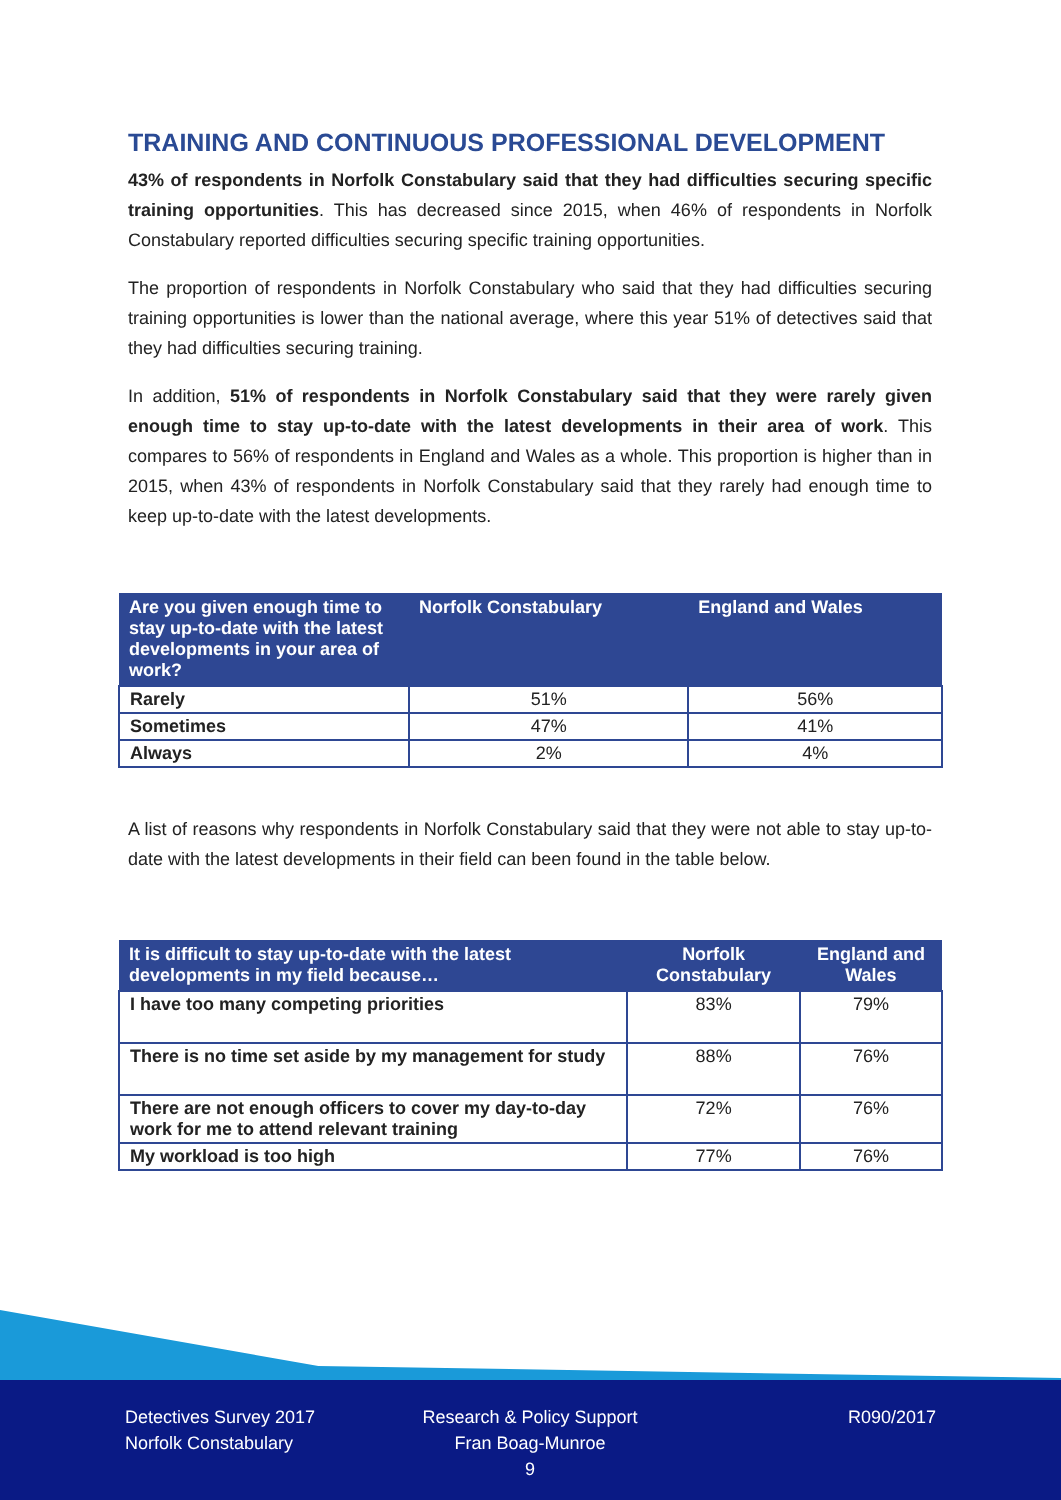TRAINING AND CONTINUOUS PROFESSIONAL DEVELOPMENT
43% of respondents in Norfolk Constabulary said that they had difficulties securing specific training opportunities. This has decreased since 2015, when 46% of respondents in Norfolk Constabulary reported difficulties securing specific training opportunities.
The proportion of respondents in Norfolk Constabulary who said that they had difficulties securing training opportunities is lower than the national average, where this year 51% of detectives said that they had difficulties securing training.
In addition, 51% of respondents in Norfolk Constabulary said that they were rarely given enough time to stay up-to-date with the latest developments in their area of work. This compares to 56% of respondents in England and Wales as a whole. This proportion is higher than in 2015, when 43% of respondents in Norfolk Constabulary said that they rarely had enough time to keep up-to-date with the latest developments.
| Are you given enough time to stay up-to-date with the latest developments in your area of work? | Norfolk Constabulary | England and Wales |
| --- | --- | --- |
| Rarely | 51% | 56% |
| Sometimes | 47% | 41% |
| Always | 2% | 4% |
A list of reasons why respondents in Norfolk Constabulary said that they were not able to stay up-to-date with the latest developments in their field can been found in the table below.
| It is difficult to stay up-to-date with the latest developments in my field because… | Norfolk Constabulary | England and Wales |
| --- | --- | --- |
| I have too many competing priorities | 83% | 79% |
| There is no time set aside by my management for study | 88% | 76% |
| There are not enough officers to cover my day-to-day work for me to attend relevant training | 72% | 76% |
| My workload is too high | 77% | 76% |
Detectives Survey 2017
Norfolk Constabulary
Research & Policy Support
Fran Boag-Munroe
9
R090/2017